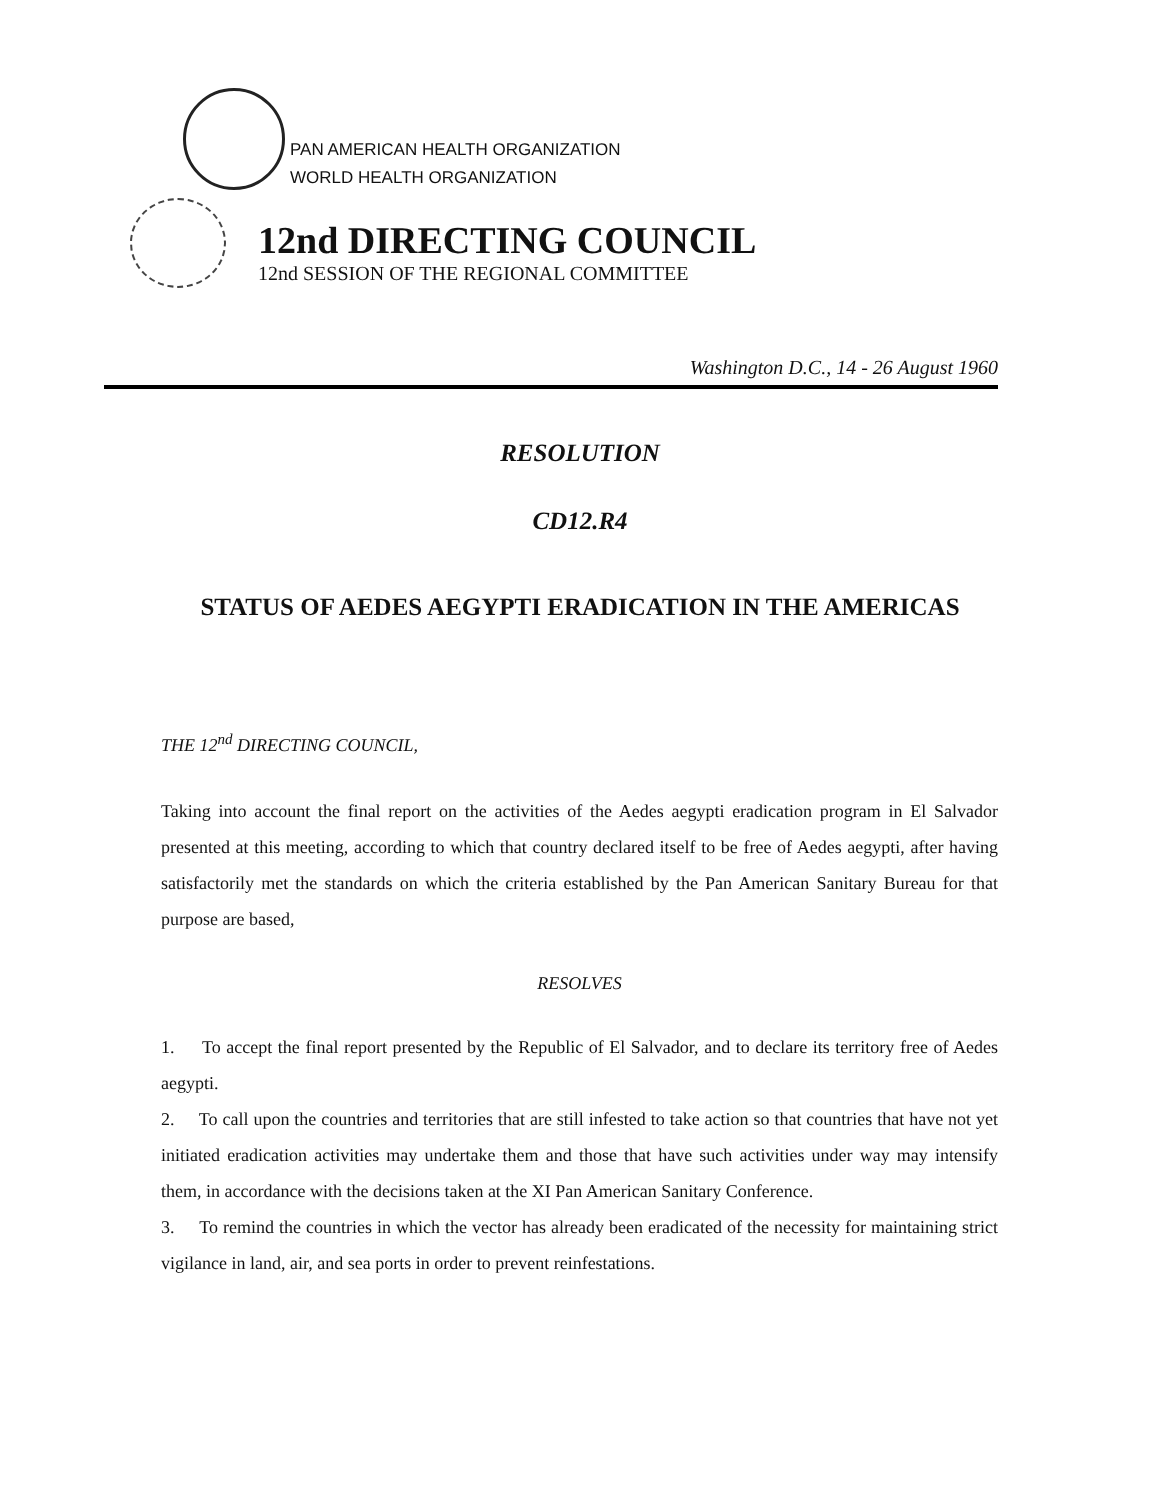PAN AMERICAN HEALTH ORGANIZATION
WORLD HEALTH ORGANIZATION
12nd DIRECTING COUNCIL
12nd SESSION OF THE REGIONAL COMMITTEE
Washington D.C., 14 - 26 August 1960
RESOLUTION
CD12.R4
STATUS OF AEDES AEGYPTI ERADICATION IN THE AMERICAS
THE 12<sup>nd</sup> DIRECTING COUNCIL,
Taking into account the final report on the activities of the Aedes aegypti eradication program in El Salvador presented at this meeting, according to which that country declared itself to be free of Aedes aegypti, after having satisfactorily met the standards on which the criteria established by the Pan American Sanitary Bureau for that purpose are based,
RESOLVES
1. To accept the final report presented by the Republic of El Salvador, and to declare its territory free of Aedes aegypti.
2. To call upon the countries and territories that are still infested to take action so that countries that have not yet initiated eradication activities may undertake them and those that have such activities under way may intensify them, in accordance with the decisions taken at the XI Pan American Sanitary Conference.
3. To remind the countries in which the vector has already been eradicated of the necessity for maintaining strict vigilance in land, air, and sea ports in order to prevent reinfestations.